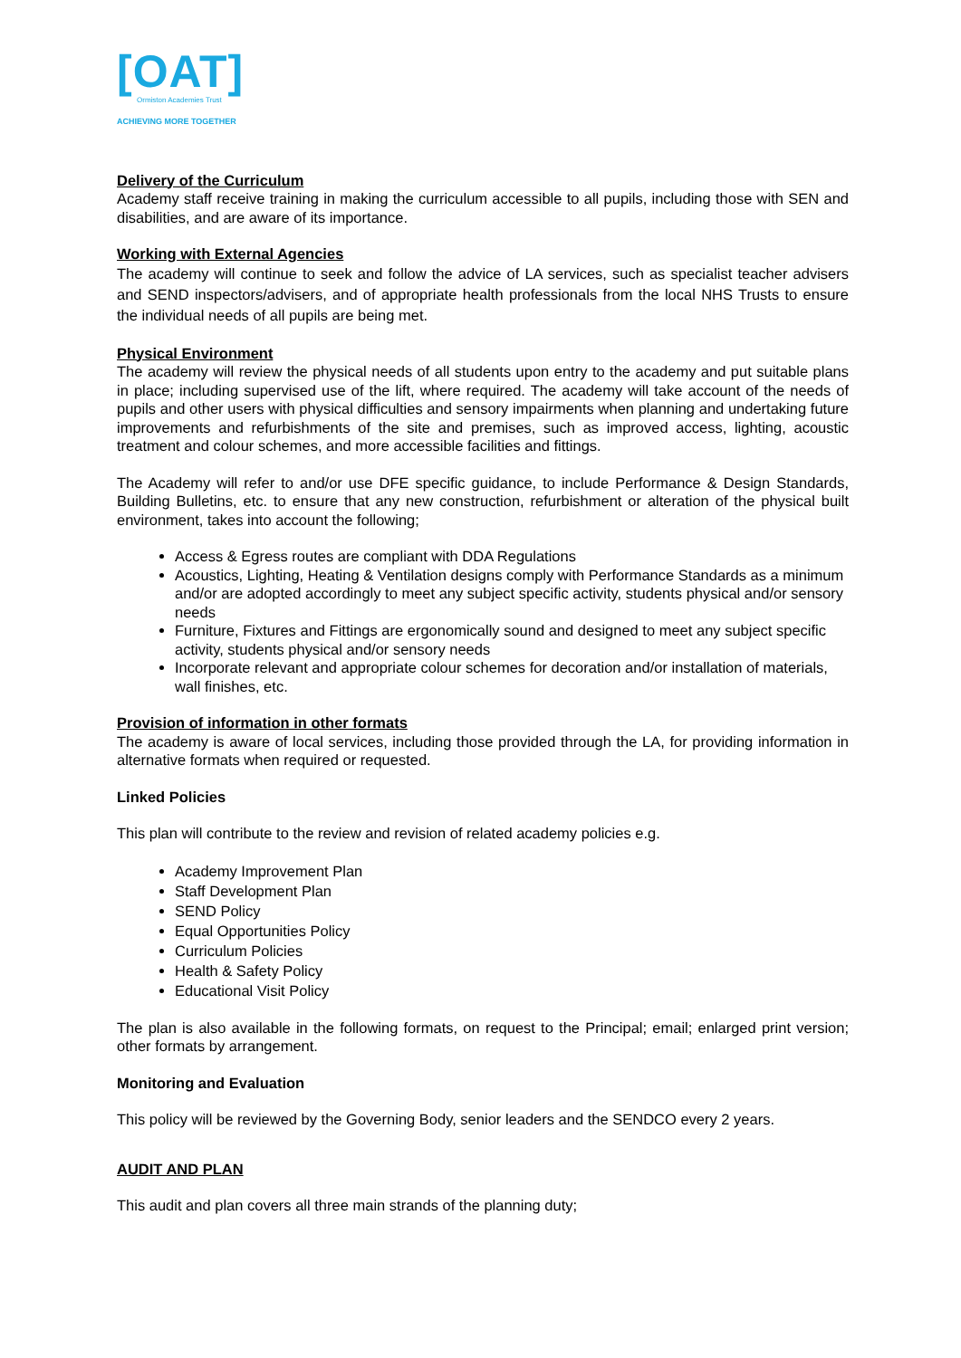[OAT]
Ormiston Academies Trust
ACHIEVING MORE TOGETHER
Delivery of the Curriculum
Academy staff receive training in making the curriculum accessible to all pupils, including those with SEN and disabilities, and are aware of its importance.
Working with External Agencies
The academy will continue to seek and follow the advice of LA services, such as specialist teacher advisers and SEND inspectors/advisers, and of appropriate health professionals from the local NHS Trusts to ensure the individual needs of all pupils are being met.
Physical Environment
The academy will review the physical needs of all students upon entry to the academy and put suitable plans in place; including supervised use of the lift, where required. The academy will take account of the needs of pupils and other users with physical difficulties and sensory impairments when planning and undertaking future improvements and refurbishments of the site and premises, such as improved access, lighting, acoustic treatment and colour schemes, and more accessible facilities and fittings.
The Academy will refer to and/or use DFE specific guidance, to include Performance & Design Standards, Building Bulletins, etc. to ensure that any new construction, refurbishment or alteration of the physical built environment, takes into account the following;
Access & Egress routes are compliant with DDA Regulations
Acoustics, Lighting, Heating & Ventilation designs comply with Performance Standards as a minimum and/or are adopted accordingly to meet any subject specific activity, students physical and/or sensory needs
Furniture, Fixtures and Fittings are ergonomically sound and designed to meet any subject specific activity, students physical and/or sensory needs
Incorporate relevant and appropriate colour schemes for decoration and/or installation of materials, wall finishes, etc.
Provision of information in other formats
The academy is aware of local services, including those provided through the LA, for providing information in alternative formats when required or requested.
Linked Policies
This plan will contribute to the review and revision of related academy policies e.g.
Academy Improvement Plan
Staff Development Plan
SEND Policy
Equal Opportunities Policy
Curriculum Policies
Health & Safety Policy
Educational Visit Policy
The plan is also available in the following formats, on request to the Principal; email; enlarged print version; other formats by arrangement.
Monitoring and Evaluation
This policy will be reviewed by the Governing Body, senior leaders and the SENDCO every 2 years.
AUDIT AND PLAN
This audit and plan covers all three main strands of the planning duty;